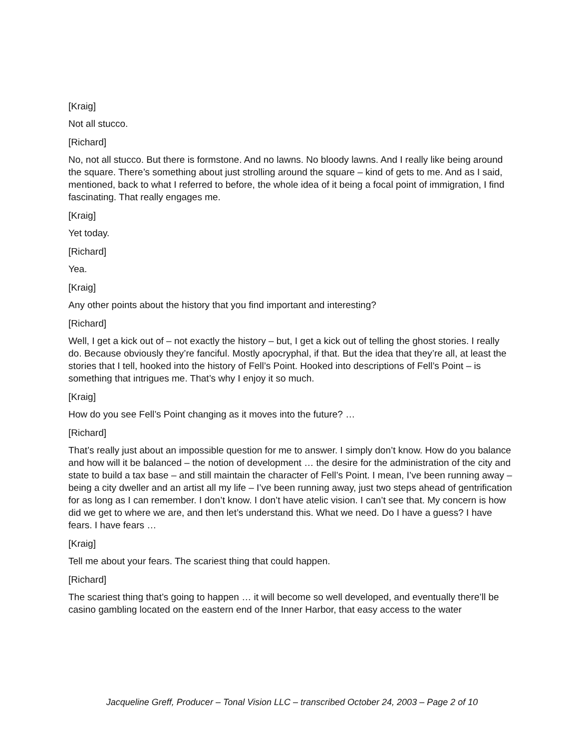[Kraig]
Not all stucco.
[Richard]
No, not all stucco. But there is formstone. And no lawns. No bloody lawns. And I really like being around the square. There’s something about just strolling around the square – kind of gets to me. And as I said, mentioned, back to what I referred to before, the whole idea of it being a focal point of immigration, I find fascinating. That really engages me.
[Kraig]
Yet today.
[Richard]
Yea.
[Kraig]
Any other points about the history that you find important and interesting?
[Richard]
Well, I get a kick out of – not exactly the history – but, I get a kick out of telling the ghost stories. I really do. Because obviously they’re fanciful. Mostly apocryphal, if that. But the idea that they’re all, at least the stories that I tell, hooked into the history of Fell’s Point. Hooked into descriptions of Fell’s Point – is something that intrigues me. That’s why I enjoy it so much.
[Kraig]
How do you see Fell’s Point changing as it moves into the future? …
[Richard]
That’s really just about an impossible question for me to answer. I simply don’t know. How do you balance and how will it be balanced – the notion of development … the desire for the administration of the city and state to build a tax base – and still maintain the character of Fell’s Point. I mean, I’ve been running away – being a city dweller and an artist all my life – I’ve been running away, just two steps ahead of gentrification for as long as I can remember. I don’t know. I don’t have atelic vision. I can’t see that. My concern is how did we get to where we are, and then let’s understand this. What we need. Do I have a guess? I have fears. I have fears …
[Kraig]
Tell me about your fears. The scariest thing that could happen.
[Richard]
The scariest thing that’s going to happen … it will become so well developed, and eventually there’ll be casino gambling located on the eastern end of the Inner Harbor, that easy access to the water
Jacqueline Greff, Producer – Tonal Vision LLC – transcribed October 24, 2003 – Page 2 of 10